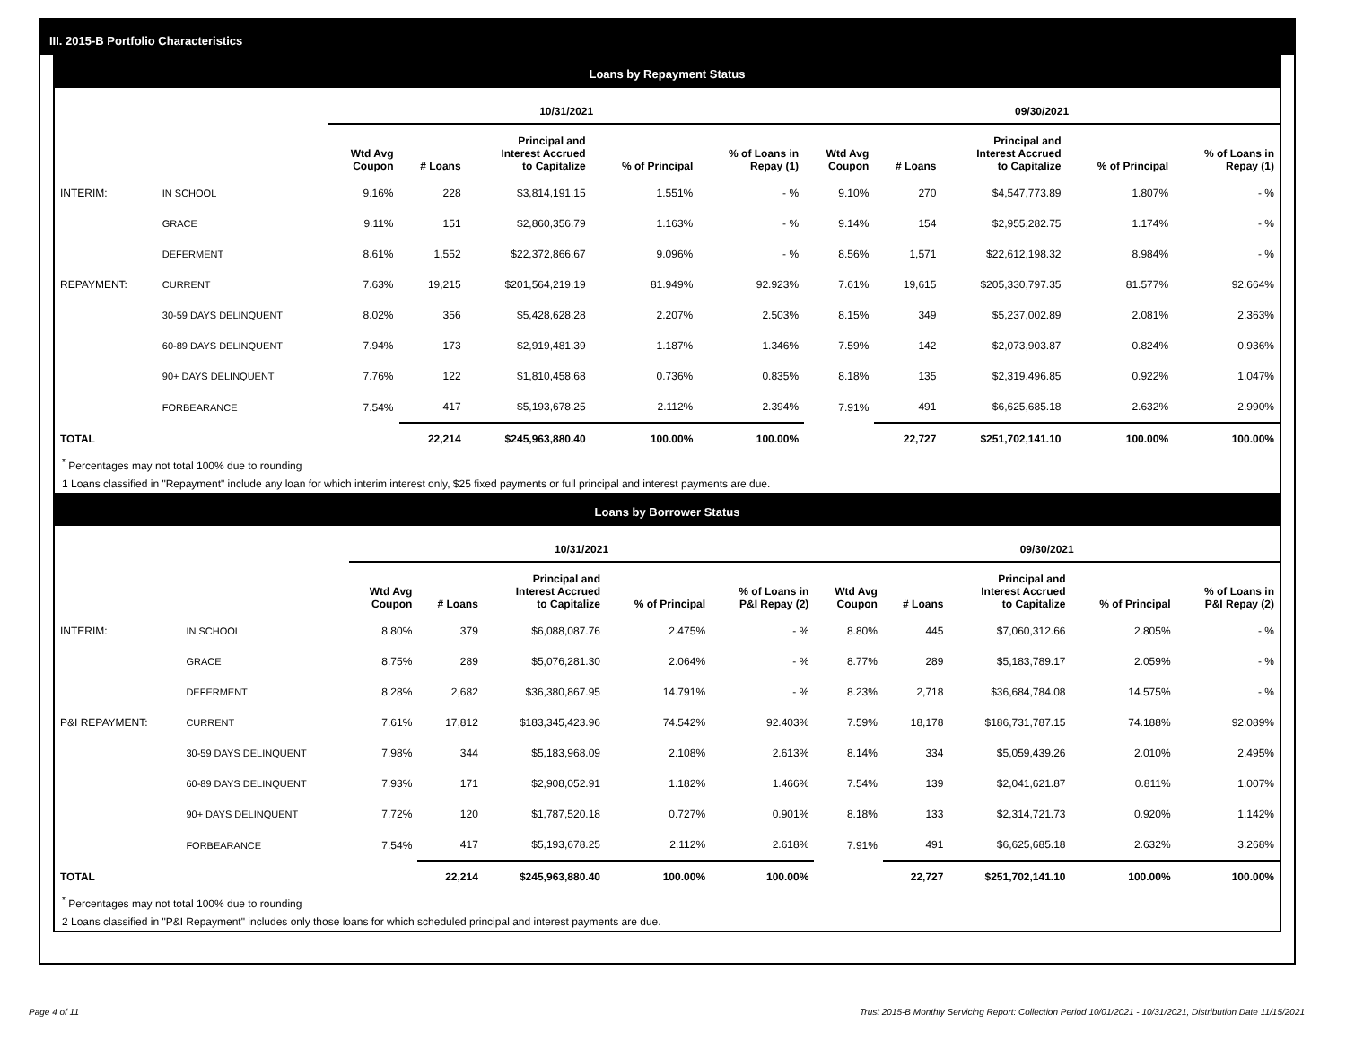III. 2015-B Portfolio Characteristics
Loans by Repayment Status
| | | 10/31/2021 | | | | | 09/30/2021 | | | | |
| --- | --- | --- | --- | --- | --- | --- | --- | --- | --- | --- | --- |
| | | Wtd Avg Coupon | # Loans | Principal and Interest Accrued to Capitalize | % of Principal | % of Loans in Repay (1) | Wtd Avg Coupon | # Loans | Principal and Interest Accrued to Capitalize | % of Principal | % of Loans in Repay (1) |
| INTERIM: | IN SCHOOL | 9.16% | 228 | $3,814,191.15 | 1.551% | - % | 9.10% | 270 | $4,547,773.89 | 1.807% | - % |
| | GRACE | 9.11% | 151 | $2,860,356.79 | 1.163% | - % | 9.14% | 154 | $2,955,282.75 | 1.174% | - % |
| | DEFERMENT | 8.61% | 1,552 | $22,372,866.67 | 9.096% | - % | 8.56% | 1,571 | $22,612,198.32 | 8.984% | - % |
| REPAYMENT: | CURRENT | 7.63% | 19,215 | $201,564,219.19 | 81.949% | 92.923% | 7.61% | 19,615 | $205,330,797.35 | 81.577% | 92.664% |
| | 30-59 DAYS DELINQUENT | 8.02% | 356 | $5,428,628.28 | 2.207% | 2.503% | 8.15% | 349 | $5,237,002.89 | 2.081% | 2.363% |
| | 60-89 DAYS DELINQUENT | 7.94% | 173 | $2,919,481.39 | 1.187% | 1.346% | 7.59% | 142 | $2,073,903.87 | 0.824% | 0.936% |
| | 90+ DAYS DELINQUENT | 7.76% | 122 | $1,810,458.68 | 0.736% | 0.835% | 8.18% | 135 | $2,319,496.85 | 0.922% | 1.047% |
| | FORBEARANCE | 7.54% | 417 | $5,193,678.25 | 2.112% | 2.394% | 7.91% | 491 | $6,625,685.18 | 2.632% | 2.990% |
| TOTAL | | | 22,214 | $245,963,880.40 | 100.00% | 100.00% | | 22,727 | $251,702,141.10 | 100.00% | 100.00% |
<sup>*</sup> Percentages may not total 100% due to rounding
1 Loans classified in "Repayment" include any loan for which interim interest only, $25 fixed payments or full principal and interest payments are due.
Loans by Borrower Status
| | | 10/31/2021 | | | | | 09/30/2021 | | | | |
| --- | --- | --- | --- | --- | --- | --- | --- | --- | --- | --- | --- |
| | | Wtd Avg Coupon | # Loans | Principal and Interest Accrued to Capitalize | % of Principal | % of Loans in P&I Repay (2) | Wtd Avg Coupon | # Loans | Principal and Interest Accrued to Capitalize | % of Principal | % of Loans in P&I Repay (2) |
| INTERIM: | IN SCHOOL | 8.80% | 379 | $6,088,087.76 | 2.475% | - % | 8.80% | 445 | $7,060,312.66 | 2.805% | - % |
| | GRACE | 8.75% | 289 | $5,076,281.30 | 2.064% | - % | 8.77% | 289 | $5,183,789.17 | 2.059% | - % |
| | DEFERMENT | 8.28% | 2,682 | $36,380,867.95 | 14.791% | - % | 8.23% | 2,718 | $36,684,784.08 | 14.575% | - % |
| P&I REPAYMENT: | CURRENT | 7.61% | 17,812 | $183,345,423.96 | 74.542% | 92.403% | 7.59% | 18,178 | $186,731,787.15 | 74.188% | 92.089% |
| | 30-59 DAYS DELINQUENT | 7.98% | 344 | $5,183,968.09 | 2.108% | 2.613% | 8.14% | 334 | $5,059,439.26 | 2.010% | 2.495% |
| | 60-89 DAYS DELINQUENT | 7.93% | 171 | $2,908,052.91 | 1.182% | 1.466% | 7.54% | 139 | $2,041,621.87 | 0.811% | 1.007% |
| | 90+ DAYS DELINQUENT | 7.72% | 120 | $1,787,520.18 | 0.727% | 0.901% | 8.18% | 133 | $2,314,721.73 | 0.920% | 1.142% |
| | FORBEARANCE | 7.54% | 417 | $5,193,678.25 | 2.112% | 2.618% | 7.91% | 491 | $6,625,685.18 | 2.632% | 3.268% |
| TOTAL | | | 22,214 | $245,963,880.40 | 100.00% | 100.00% | | 22,727 | $251,702,141.10 | 100.00% | 100.00% |
<sup>*</sup> Percentages may not total 100% due to rounding
2 Loans classified in "P&I Repayment" includes only those loans for which scheduled principal and interest payments are due.
Page 4 of 11 Trust 2015-B Monthly Servicing Report: Collection Period 10/01/2021 - 10/31/2021, Distribution Date 11/15/2021